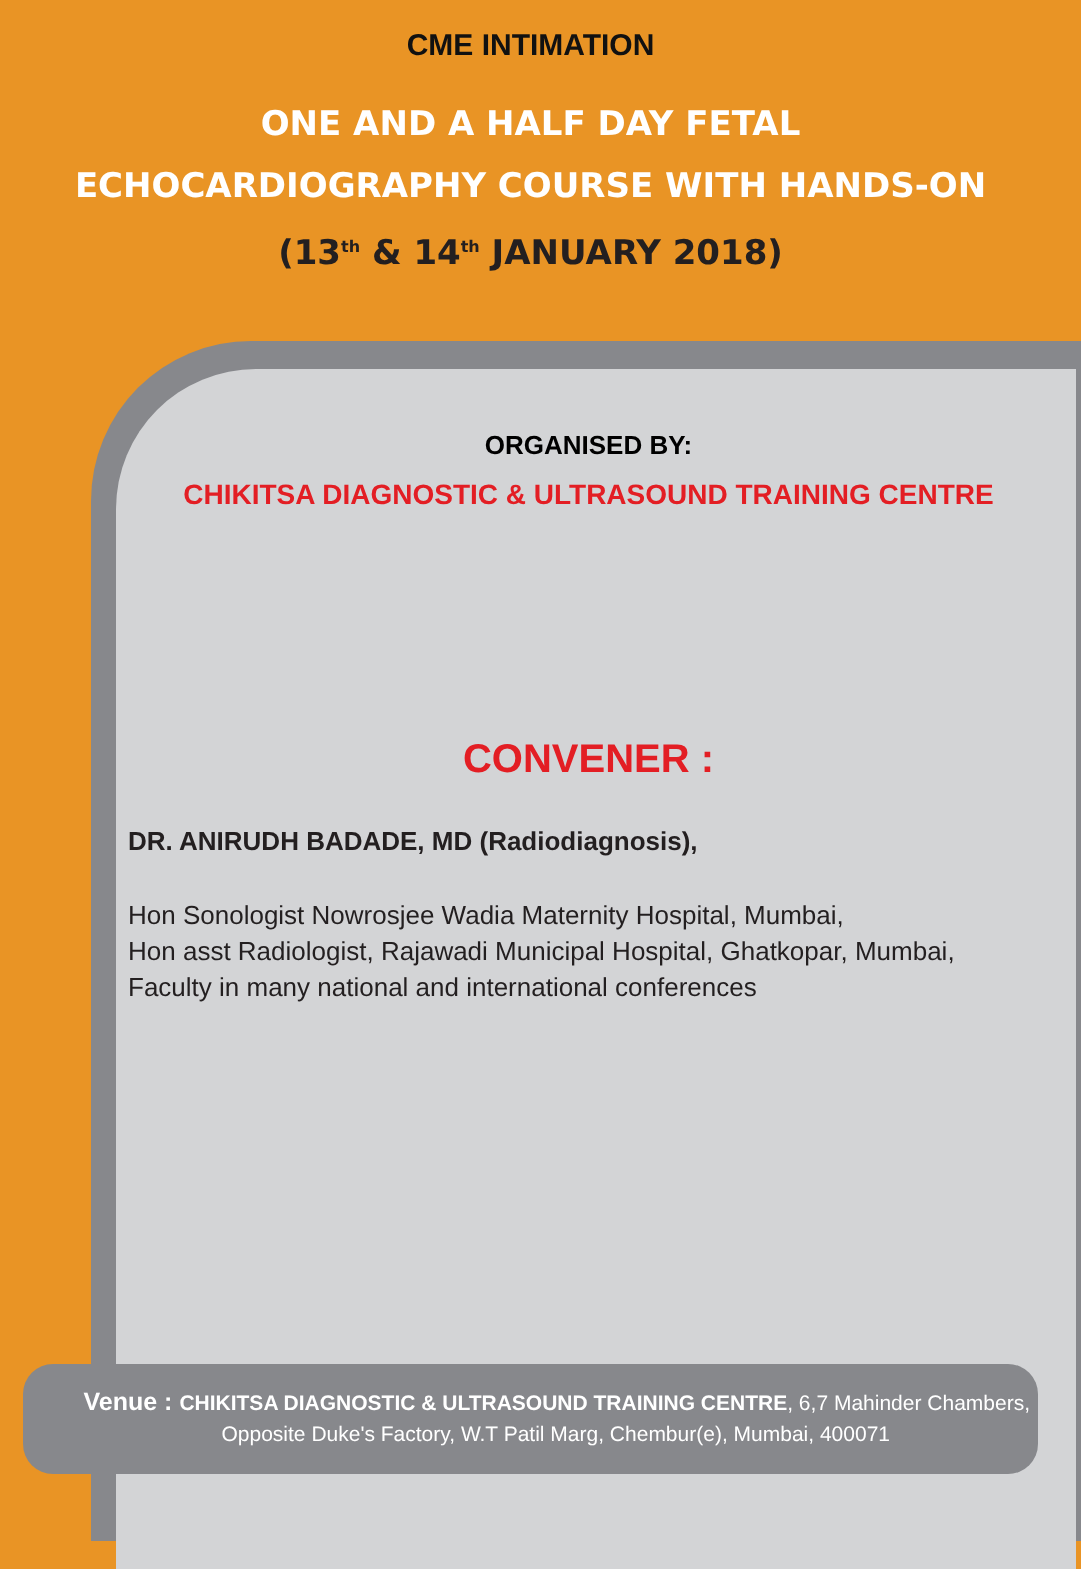CME INTIMATION
ONE AND A HALF DAY FETAL
ECHOCARDIOGRAPHY COURSE WITH HANDS-ON
(13<sup>th</sup> & 14<sup>th</sup> JANUARY 2018)
ORGANISED BY:
CHIKITSA DIAGNOSTIC & ULTRASOUND TRAINING CENTRE
CONVENER :
DR. ANIRUDH BADADE, MD (Radiodiagnosis),
Hon Sonologist Nowrosjee Wadia Maternity Hospital, Mumbai,
Hon asst Radiologist, Rajawadi Municipal Hospital, Ghatkopar, Mumbai,
Faculty in many national and international conferences
Venue : CHIKITSA DIAGNOSTIC & ULTRASOUND TRAINING CENTRE, 6,7 Mahinder Chambers,
Opposite Duke's Factory, W.T Patil Marg, Chembur(e), Mumbai, 400071